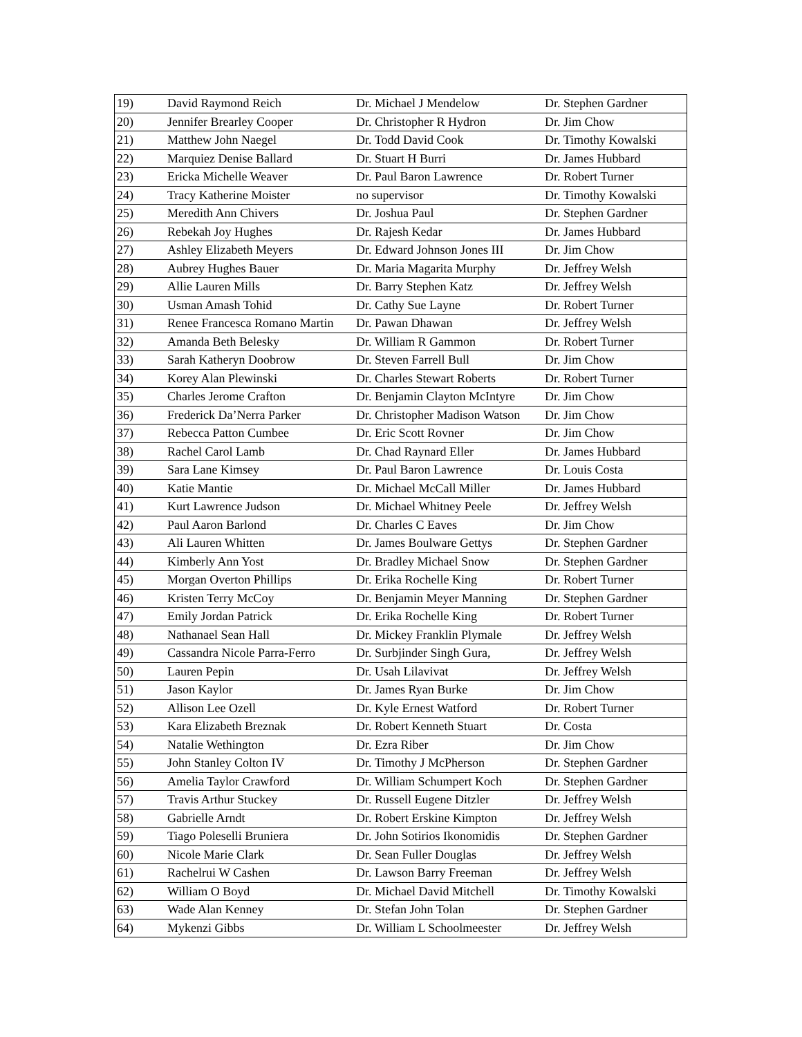| 19) | David Raymond Reich | Dr. Michael J Mendelow | Dr. Stephen Gardner |
| 20) | Jennifer Brearley Cooper | Dr. Christopher R Hydron | Dr. Jim Chow |
| 21) | Matthew John Naegel | Dr. Todd David Cook | Dr. Timothy Kowalski |
| 22) | Marquiez Denise Ballard | Dr. Stuart H Burri | Dr. James Hubbard |
| 23) | Ericka Michelle Weaver | Dr. Paul Baron Lawrence | Dr. Robert Turner |
| 24) | Tracy Katherine Moister | no supervisor | Dr. Timothy Kowalski |
| 25) | Meredith Ann Chivers | Dr. Joshua Paul | Dr. Stephen Gardner |
| 26) | Rebekah Joy Hughes | Dr. Rajesh Kedar | Dr. James Hubbard |
| 27) | Ashley Elizabeth Meyers | Dr. Edward Johnson Jones III | Dr. Jim Chow |
| 28) | Aubrey Hughes Bauer | Dr. Maria Magarita Murphy | Dr. Jeffrey Welsh |
| 29) | Allie Lauren Mills | Dr. Barry Stephen Katz | Dr. Jeffrey Welsh |
| 30) | Usman Amash Tohid | Dr. Cathy Sue Layne | Dr. Robert Turner |
| 31) | Renee Francesca Romano Martin | Dr. Pawan Dhawan | Dr. Jeffrey Welsh |
| 32) | Amanda Beth Belesky | Dr. William R Gammon | Dr. Robert Turner |
| 33) | Sarah Katheryn Doobrow | Dr. Steven Farrell Bull | Dr. Jim Chow |
| 34) | Korey Alan Plewinski | Dr. Charles Stewart Roberts | Dr. Robert Turner |
| 35) | Charles Jerome Crafton | Dr. Benjamin Clayton McIntyre | Dr. Jim Chow |
| 36) | Frederick Da’Nerra Parker | Dr. Christopher Madison Watson | Dr. Jim Chow |
| 37) | Rebecca Patton Cumbee | Dr. Eric Scott Rovner | Dr. Jim Chow |
| 38) | Rachel Carol Lamb | Dr. Chad Raynard Eller | Dr. James Hubbard |
| 39) | Sara Lane Kimsey | Dr. Paul Baron Lawrence | Dr. Louis Costa |
| 40) | Katie Mantie | Dr. Michael McCall Miller | Dr. James Hubbard |
| 41) | Kurt Lawrence Judson | Dr. Michael Whitney Peele | Dr. Jeffrey Welsh |
| 42) | Paul Aaron Barlond | Dr. Charles C Eaves | Dr. Jim Chow |
| 43) | Ali Lauren Whitten | Dr. James Boulware Gettys | Dr. Stephen Gardner |
| 44) | Kimberly Ann Yost | Dr. Bradley Michael Snow | Dr. Stephen Gardner |
| 45) | Morgan Overton Phillips | Dr. Erika Rochelle King | Dr. Robert Turner |
| 46) | Kristen Terry McCoy | Dr. Benjamin Meyer Manning | Dr. Stephen Gardner |
| 47) | Emily Jordan Patrick | Dr. Erika Rochelle King | Dr. Robert Turner |
| 48) | Nathanael Sean Hall | Dr. Mickey Franklin Plymale | Dr. Jeffrey Welsh |
| 49) | Cassandra Nicole Parra-Ferro | Dr. Surbjinder Singh Gura, | Dr. Jeffrey Welsh |
| 50) | Lauren Pepin | Dr. Usah Lilavivat | Dr. Jeffrey Welsh |
| 51) | Jason Kaylor | Dr. James Ryan Burke | Dr. Jim Chow |
| 52) | Allison Lee Ozell | Dr. Kyle Ernest Watford | Dr. Robert Turner |
| 53) | Kara Elizabeth Breznak | Dr. Robert Kenneth Stuart | Dr. Costa |
| 54) | Natalie Wethington | Dr. Ezra Riber | Dr. Jim Chow |
| 55) | John Stanley Colton IV | Dr. Timothy J McPherson | Dr. Stephen Gardner |
| 56) | Amelia Taylor Crawford | Dr. William Schumpert Koch | Dr. Stephen Gardner |
| 57) | Travis Arthur Stuckey | Dr. Russell Eugene Ditzler | Dr. Jeffrey Welsh |
| 58) | Gabrielle Arndt | Dr. Robert Erskine Kimpton | Dr. Jeffrey Welsh |
| 59) | Tiago Poleselli Bruniera | Dr. John Sotirios Ikonomidis | Dr. Stephen Gardner |
| 60) | Nicole Marie Clark | Dr. Sean Fuller Douglas | Dr. Jeffrey Welsh |
| 61) | Rachelrui W Cashen | Dr. Lawson Barry Freeman | Dr. Jeffrey Welsh |
| 62) | William O Boyd | Dr. Michael David Mitchell | Dr. Timothy Kowalski |
| 63) | Wade Alan Kenney | Dr. Stefan John Tolan | Dr. Stephen Gardner |
| 64) | Mykenzi Gibbs | Dr. William L Schoolmeester | Dr. Jeffrey Welsh |